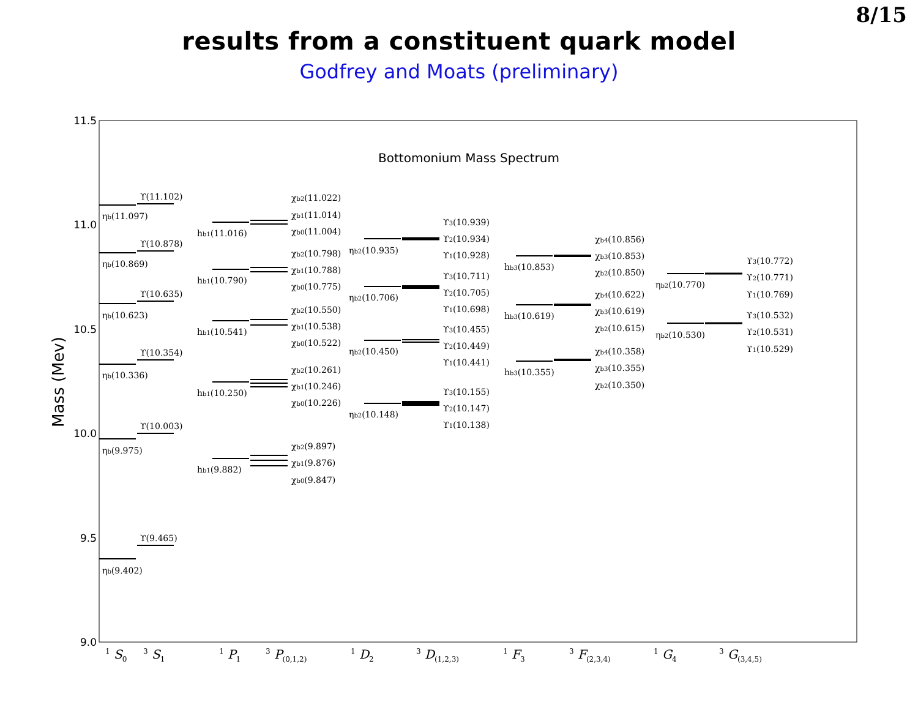8/15
results from a constituent quark model
Godfrey and Moats (preliminary)
11.5
11.0
10.5
10.0
9.5
9.0
Mass (Mev)
Bottomonium Mass Spectrum
ϒ(11.102)
ηb(11.097)
ϒ(10.878)
ηb(10.869)
ϒ(10.635)
ηb(10.623)
ϒ(10.354)
ηb(10.336)
ϒ(10.003)
ηb(9.975)
ϒ(9.465)
ηb(9.402)
hb1(11.016)
hb1(10.790)
hb1(10.541)
hb1(10.250)
hb1(9.882)
χb2(11.022)
χb1(11.014)
χb0(11.004)
χb2(10.798)
χb1(10.788)
χb0(10.775)
χb2(10.550)
χb1(10.538)
χb0(10.522)
χb2(10.261)
χb1(10.246)
χb0(10.226)
χb2(9.897)
χb1(9.876)
χb0(9.847)
ηb2(10.935)
ηb2(10.706)
ηb2(10.450)
ηb2(10.148)
ϒ3(10.939)
ϒ2(10.934)
ϒ1(10.928)
ϒ3(10.711)
ϒ2(10.705)
ϒ1(10.698)
ϒ3(10.455)
ϒ2(10.449)
ϒ1(10.441)
ϒ3(10.155)
ϒ2(10.147)
ϒ1(10.138)
hb3(10.853)
hb3(10.619)
hb3(10.355)
χb4(10.856)
χb3(10.853)
χb2(10.850)
χb4(10.622)
χb3(10.619)
χb2(10.615)
χb4(10.358)
χb3(10.355)
χb2(10.350)
ηb2(10.770)
ηb2(10.530)
ϒ3(10.772)
ϒ2(10.771)
ϒ1(10.769)
ϒ3(10.532)
ϒ2(10.531)
ϒ1(10.529)
1 S0
3 S1
1 P1
3 P(0,1,2)
1 D2
3 D(1,2,3)
1 F3
3 F(2,3,4)
1 G4
3 G(3,4,5)